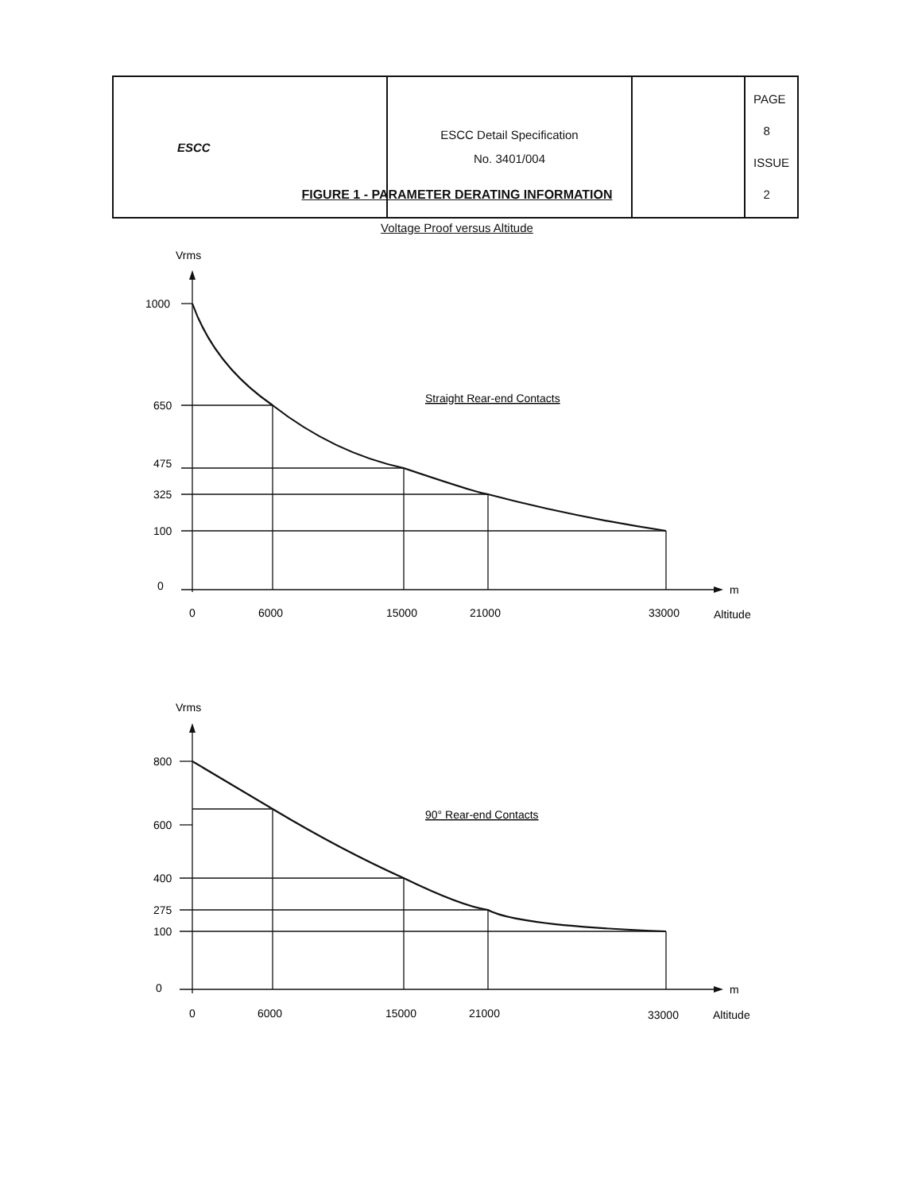| ESCC | ESCC Detail Specification No. 3401/004 | | PAGE 8 ISSUE 2 |
FIGURE 1 - PARAMETER DERATING INFORMATION
Voltage Proof versus Altitude
Vrms
1000
650
475
325
100
0
0
6000
15000
21000
33000
m
Altitude
Straight Rear-end Contacts
Vrms
800
600
400
275
100
0
0
6000
15000
21000
33000
m
Altitude
90° Rear-end Contacts